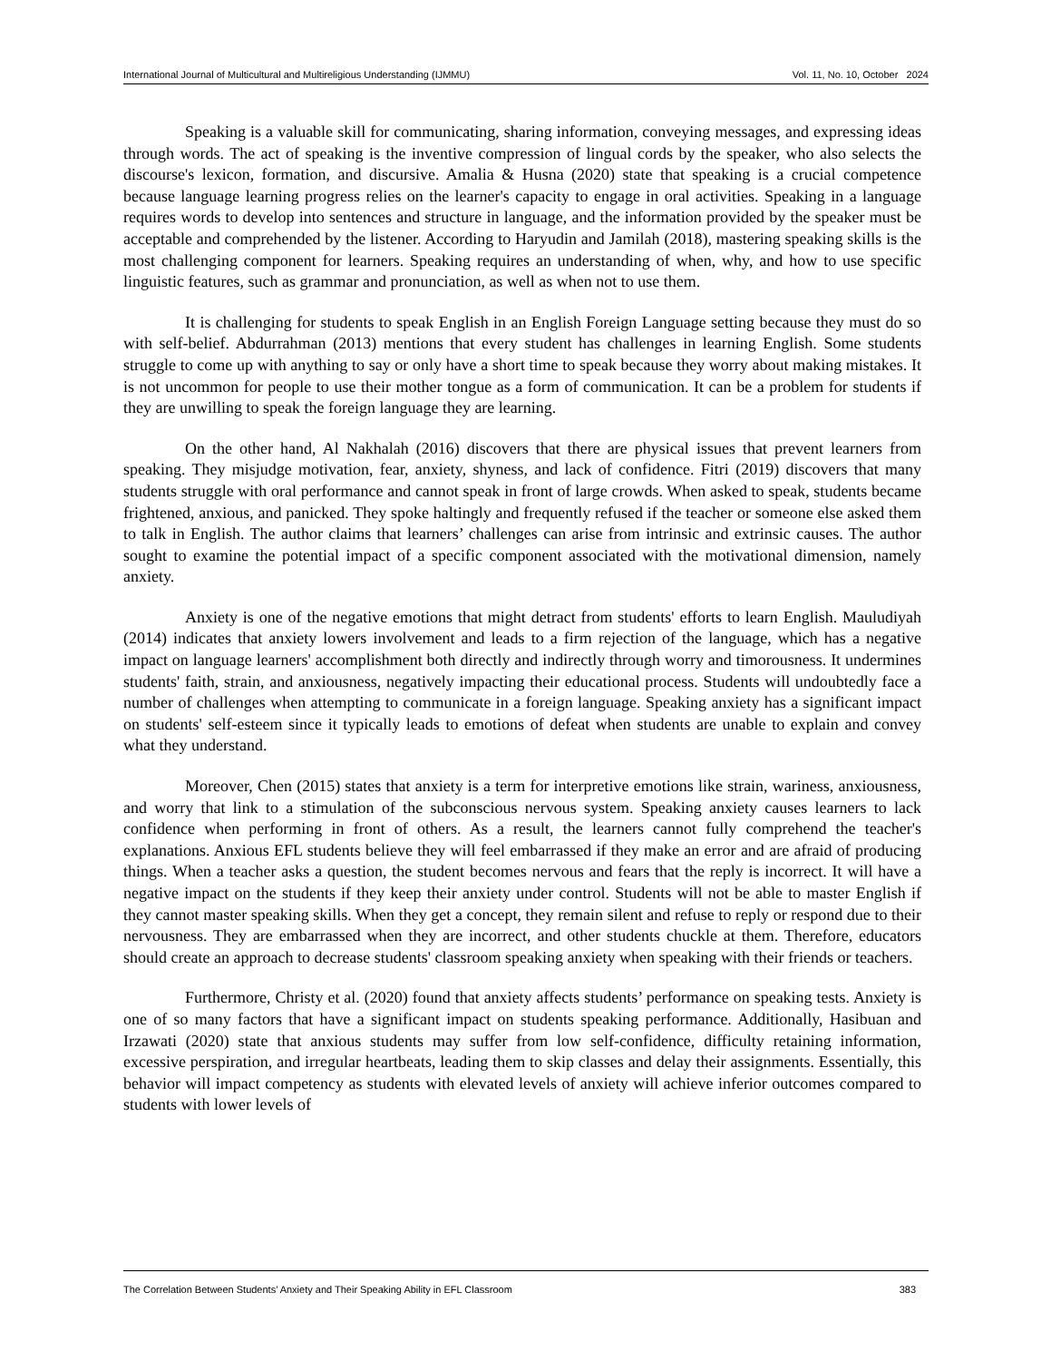International Journal of Multicultural and Multireligious Understanding (IJMMU) Vol. 11, No. 10, October 2024
Speaking is a valuable skill for communicating, sharing information, conveying messages, and expressing ideas through words. The act of speaking is the inventive compression of lingual cords by the speaker, who also selects the discourse's lexicon, formation, and discursive. Amalia & Husna (2020) state that speaking is a crucial competence because language learning progress relies on the learner's capacity to engage in oral activities. Speaking in a language requires words to develop into sentences and structure in language, and the information provided by the speaker must be acceptable and comprehended by the listener. According to Haryudin and Jamilah (2018), mastering speaking skills is the most challenging component for learners. Speaking requires an understanding of when, why, and how to use specific linguistic features, such as grammar and pronunciation, as well as when not to use them.
It is challenging for students to speak English in an English Foreign Language setting because they must do so with self-belief. Abdurrahman (2013) mentions that every student has challenges in learning English. Some students struggle to come up with anything to say or only have a short time to speak because they worry about making mistakes. It is not uncommon for people to use their mother tongue as a form of communication. It can be a problem for students if they are unwilling to speak the foreign language they are learning.
On the other hand, Al Nakhalah (2016) discovers that there are physical issues that prevent learners from speaking. They misjudge motivation, fear, anxiety, shyness, and lack of confidence. Fitri (2019) discovers that many students struggle with oral performance and cannot speak in front of large crowds. When asked to speak, students became frightened, anxious, and panicked. They spoke haltingly and frequently refused if the teacher or someone else asked them to talk in English. The author claims that learners’ challenges can arise from intrinsic and extrinsic causes. The author sought to examine the potential impact of a specific component associated with the motivational dimension, namely anxiety.
Anxiety is one of the negative emotions that might detract from students' efforts to learn English. Mauludiyah (2014) indicates that anxiety lowers involvement and leads to a firm rejection of the language, which has a negative impact on language learners' accomplishment both directly and indirectly through worry and timorousness. It undermines students' faith, strain, and anxiousness, negatively impacting their educational process. Students will undoubtedly face a number of challenges when attempting to communicate in a foreign language. Speaking anxiety has a significant impact on students' self-esteem since it typically leads to emotions of defeat when students are unable to explain and convey what they understand.
Moreover, Chen (2015) states that anxiety is a term for interpretive emotions like strain, wariness, anxiousness, and worry that link to a stimulation of the subconscious nervous system. Speaking anxiety causes learners to lack confidence when performing in front of others. As a result, the learners cannot fully comprehend the teacher's explanations. Anxious EFL students believe they will feel embarrassed if they make an error and are afraid of producing things. When a teacher asks a question, the student becomes nervous and fears that the reply is incorrect. It will have a negative impact on the students if they keep their anxiety under control. Students will not be able to master English if they cannot master speaking skills. When they get a concept, they remain silent and refuse to reply or respond due to their nervousness. They are embarrassed when they are incorrect, and other students chuckle at them. Therefore, educators should create an approach to decrease students' classroom speaking anxiety when speaking with their friends or teachers.
Furthermore, Christy et al. (2020) found that anxiety affects students’ performance on speaking tests. Anxiety is one of so many factors that have a significant impact on students speaking performance. Additionally, Hasibuan and Irzawati (2020) state that anxious students may suffer from low self-confidence, difficulty retaining information, excessive perspiration, and irregular heartbeats, leading them to skip classes and delay their assignments. Essentially, this behavior will impact competency as students with elevated levels of anxiety will achieve inferior outcomes compared to students with lower levels of
The Correlation Between Students’ Anxiety and Their Speaking Ability in EFL Classroom 383